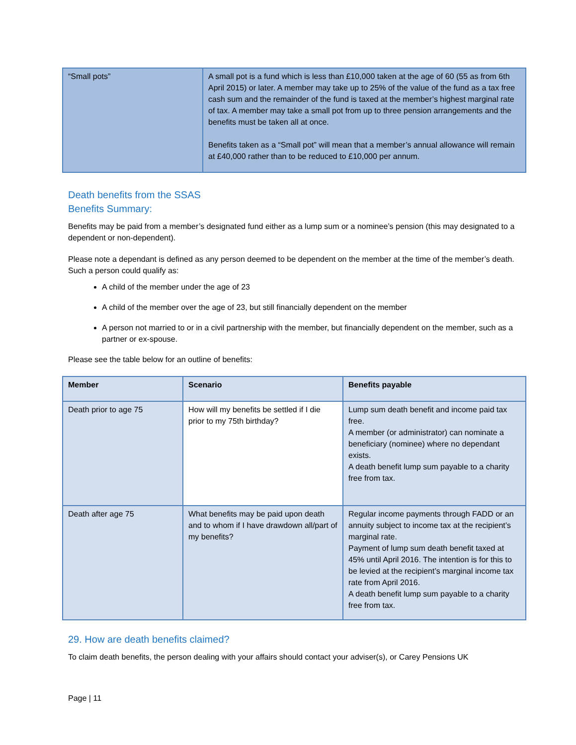| “Small pots” | A small pot is a fund which is less than £10,000 taken at the age of 60 (55 as from 6th April 2015) or later. A member may take up to 25% of the value of the fund as a tax free cash sum and the remainder of the fund is taxed at the member’s highest marginal rate of tax. A member may take a small pot from up to three pension arrangements and the benefits must be taken all at once. Benefits taken as a “Small pot” will mean that a member’s annual allowance will remain at £40,000 rather than to be reduced to £10,000 per annum. |
Death benefits from the SSAS
Benefits Summary:
Benefits may be paid from a member’s designated fund either as a lump sum or a nominee’s pension (this may designated to a dependent or non-dependent).
Please note a dependant is defined as any person deemed to be dependent on the member at the time of the member’s death. Such a person could qualify as:
A child of the member under the age of 23
A child of the member over the age of 23, but still financially dependent on the member
A person not married to or in a civil partnership with the member, but financially dependent on the member, such as a partner or ex-spouse.
Please see the table below for an outline of benefits:
| Member | Scenario | Benefits payable |
| --- | --- | --- |
| Death prior to age 75 | How will my benefits be settled if I die prior to my 75th birthday? | Lump sum death benefit and income paid tax free. A member (or administrator) can nominate a beneficiary (nominee) where no dependant exists. A death benefit lump sum payable to a charity free from tax. |
| Death after age 75 | What benefits may be paid upon death and to whom if I have drawdown all/part of my benefits? | Regular income payments through FADD or an annuity subject to income tax at the recipient’s marginal rate. Payment of lump sum death benefit taxed at 45% until April 2016. The intention is for this to be levied at the recipient’s marginal income tax rate from April 2016. A death benefit lump sum payable to a charity free from tax. |
29. How are death benefits claimed?
To claim death benefits, the person dealing with your affairs should contact your adviser(s), or Carey Pensions UK
Page | 11